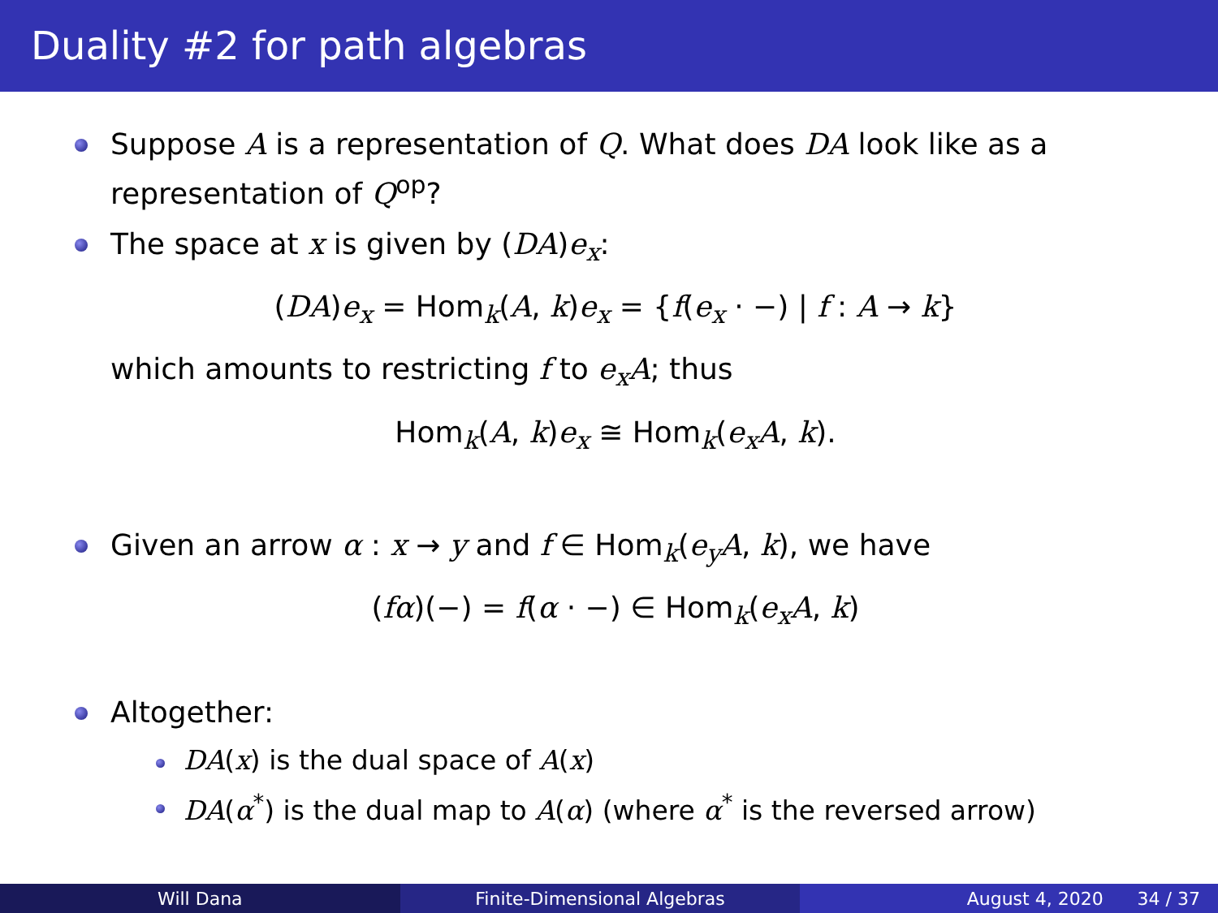Duality #2 for path algebras
Suppose A is a representation of Q. What does DA look like as a representation of Q<sup>op</sup>?
The space at x is given by (DA)e<sub>x</sub>:
(DA)e<sub>x</sub> = Hom<sub>k</sub>(A, k)e<sub>x</sub> = {f(e<sub>x</sub> · −) | f : A → k}
which amounts to restricting f to e<sub>x</sub>A; thus
Hom<sub>k</sub>(A, k)e<sub>x</sub> ≅ Hom<sub>k</sub>(e<sub>x</sub>A, k).
Given an arrow α : x → y and f ∈ Hom<sub>k</sub>(e<sub>y</sub>A, k), we have
(fα)(−) = f(α · −) ∈ Hom<sub>k</sub>(e<sub>x</sub>A, k)
Altogether:
DA(x) is the dual space of A(x)
DA(α<sup>*</sup>) is the dual map to A(α) (where α<sup>*</sup> is the reversed arrow)
Will Dana Finite-Dimensional Algebras August 4, 2020 34 / 37